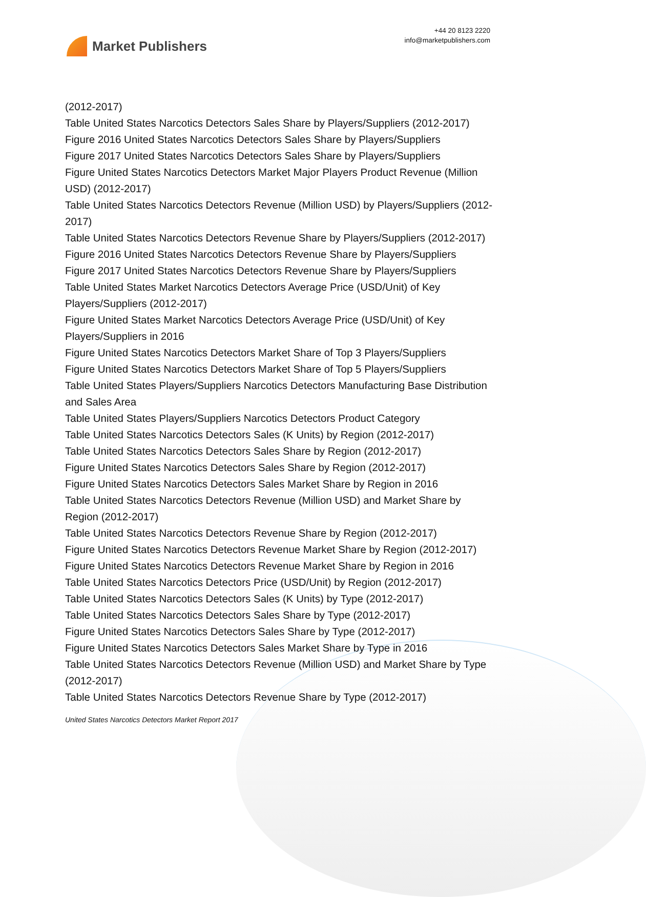Market Publishers
+44 20 8123 2220
info@marketpublishers.com
(2012-2017)
Table United States Narcotics Detectors Sales Share by Players/Suppliers (2012-2017)
Figure 2016 United States Narcotics Detectors Sales Share by Players/Suppliers
Figure 2017 United States Narcotics Detectors Sales Share by Players/Suppliers
Figure United States Narcotics Detectors Market Major Players Product Revenue (Million USD) (2012-2017)
Table United States Narcotics Detectors Revenue (Million USD) by Players/Suppliers (2012-2017)
Table United States Narcotics Detectors Revenue Share by Players/Suppliers (2012-2017)
Figure 2016 United States Narcotics Detectors Revenue Share by Players/Suppliers
Figure 2017 United States Narcotics Detectors Revenue Share by Players/Suppliers
Table United States Market Narcotics Detectors Average Price (USD/Unit) of Key Players/Suppliers (2012-2017)
Figure United States Market Narcotics Detectors Average Price (USD/Unit) of Key Players/Suppliers in 2016
Figure United States Narcotics Detectors Market Share of Top 3 Players/Suppliers
Figure United States Narcotics Detectors Market Share of Top 5 Players/Suppliers
Table United States Players/Suppliers Narcotics Detectors Manufacturing Base Distribution and Sales Area
Table United States Players/Suppliers Narcotics Detectors Product Category
Table United States Narcotics Detectors Sales (K Units) by Region (2012-2017)
Table United States Narcotics Detectors Sales Share by Region (2012-2017)
Figure United States Narcotics Detectors Sales Share by Region (2012-2017)
Figure United States Narcotics Detectors Sales Market Share by Region in 2016
Table United States Narcotics Detectors Revenue (Million USD) and Market Share by Region (2012-2017)
Table United States Narcotics Detectors Revenue Share by Region (2012-2017)
Figure United States Narcotics Detectors Revenue Market Share by Region (2012-2017)
Figure United States Narcotics Detectors Revenue Market Share by Region in 2016
Table United States Narcotics Detectors Price (USD/Unit) by Region (2012-2017)
Table United States Narcotics Detectors Sales (K Units) by Type (2012-2017)
Table United States Narcotics Detectors Sales Share by Type (2012-2017)
Figure United States Narcotics Detectors Sales Share by Type (2012-2017)
Figure United States Narcotics Detectors Sales Market Share by Type in 2016
Table United States Narcotics Detectors Revenue (Million USD) and Market Share by Type (2012-2017)
Table United States Narcotics Detectors Revenue Share by Type (2012-2017)
United States Narcotics Detectors Market Report 2017